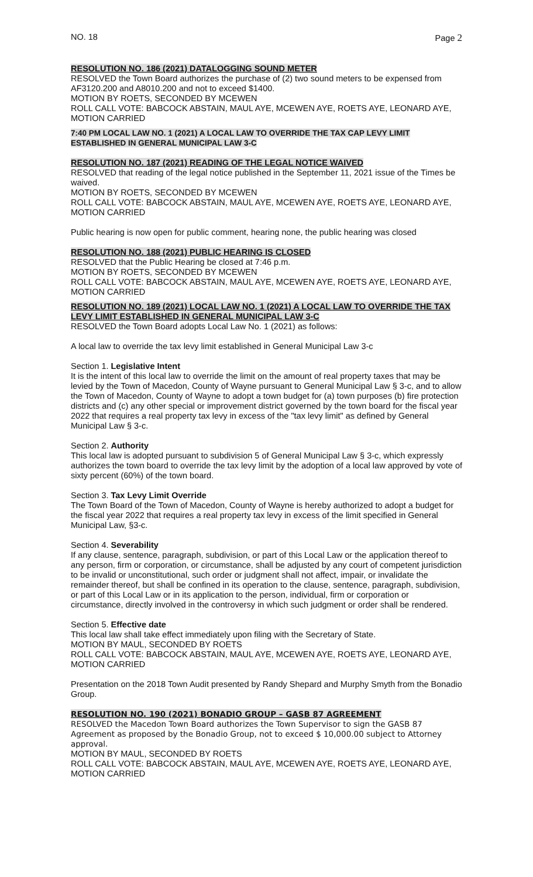NO. 18 Page 2
RESOLUTION NO. 186 (2021) DATALOGGING SOUND METER
RESOLVED the Town Board authorizes the purchase of (2) two sound meters to be expensed from AF3120.200 and A8010.200 and not to exceed $1400.
MOTION BY ROETS, SECONDED BY MCEWEN
ROLL CALL VOTE: BABCOCK ABSTAIN, MAUL AYE, MCEWEN AYE, ROETS AYE, LEONARD AYE, MOTION CARRIED
7:40 PM LOCAL LAW NO. 1 (2021) A LOCAL LAW TO OVERRIDE THE TAX CAP LEVY LIMIT ESTABLISHED IN GENERAL MUNICIPAL LAW 3-C
RESOLUTION NO. 187 (2021) READING OF THE LEGAL NOTICE WAIVED
RESOLVED that reading of the legal notice published in the September 11, 2021 issue of the Times be waived.
MOTION BY ROETS, SECONDED BY MCEWEN
ROLL CALL VOTE: BABCOCK ABSTAIN, MAUL AYE, MCEWEN AYE, ROETS AYE, LEONARD AYE, MOTION CARRIED
Public hearing is now open for public comment, hearing none, the public hearing was closed
RESOLUTION NO. 188 (2021) PUBLIC HEARING IS CLOSED
RESOLVED that the Public Hearing be closed at 7:46 p.m.
MOTION BY ROETS, SECONDED BY MCEWEN
ROLL CALL VOTE: BABCOCK ABSTAIN, MAUL AYE, MCEWEN AYE, ROETS AYE, LEONARD AYE, MOTION CARRIED
RESOLUTION NO. 189 (2021) LOCAL LAW NO. 1 (2021) A LOCAL LAW TO OVERRIDE THE TAX LEVY LIMIT ESTABLISHED IN GENERAL MUNICIPAL LAW 3-C
RESOLVED the Town Board adopts Local Law No. 1 (2021) as follows:
A local law to override the tax levy limit established in General Municipal Law 3-c
Section 1. Legislative Intent
It is the intent of this local law to override the limit on the amount of real property taxes that may be levied by the Town of Macedon, County of Wayne pursuant to General Municipal Law § 3-c, and to allow the Town of Macedon, County of Wayne to adopt a town budget for (a) town purposes (b) fire protection districts and (c) any other special or improvement district governed by the town board for the fiscal year 2022 that requires a real property tax levy in excess of the "tax levy limit" as defined by General Municipal Law § 3-c.
Section 2. Authority
This local law is adopted pursuant to subdivision 5 of General Municipal Law § 3-c, which expressly authorizes the town board to override the tax levy limit by the adoption of a local law approved by vote of sixty percent (60%) of the town board.
Section 3. Tax Levy Limit Override
The Town Board of the Town of Macedon, County of Wayne is hereby authorized to adopt a budget for the fiscal year 2022 that requires a real property tax levy in excess of the limit specified in General Municipal Law, §3-c.
Section 4. Severability
If any clause, sentence, paragraph, subdivision, or part of this Local Law or the application thereof to any person, firm or corporation, or circumstance, shall be adjusted by any court of competent jurisdiction to be invalid or unconstitutional, such order or judgment shall not affect, impair, or invalidate the remainder thereof, but shall be confined in its operation to the clause, sentence, paragraph, subdivision, or part of this Local Law or in its application to the person, individual, firm or corporation or circumstance, directly involved in the controversy in which such judgment or order shall be rendered.
Section 5. Effective date
This local law shall take effect immediately upon filing with the Secretary of State.
MOTION BY MAUL, SECONDED BY ROETS
ROLL CALL VOTE: BABCOCK ABSTAIN, MAUL AYE, MCEWEN AYE, ROETS AYE, LEONARD AYE, MOTION CARRIED
Presentation on the 2018 Town Audit presented by Randy Shepard and Murphy Smyth from the Bonadio Group.
RESOLUTION NO. 190 (2021) BONADIO GROUP – GASB 87 AGREEMENT
RESOLVED the Macedon Town Board authorizes the Town Supervisor to sign the GASB 87 Agreement as proposed by the Bonadio Group, not to exceed $ 10,000.00 subject to Attorney approval.
MOTION BY MAUL, SECONDED BY ROETS
ROLL CALL VOTE: BABCOCK ABSTAIN, MAUL AYE, MCEWEN AYE, ROETS AYE, LEONARD AYE, MOTION CARRIED